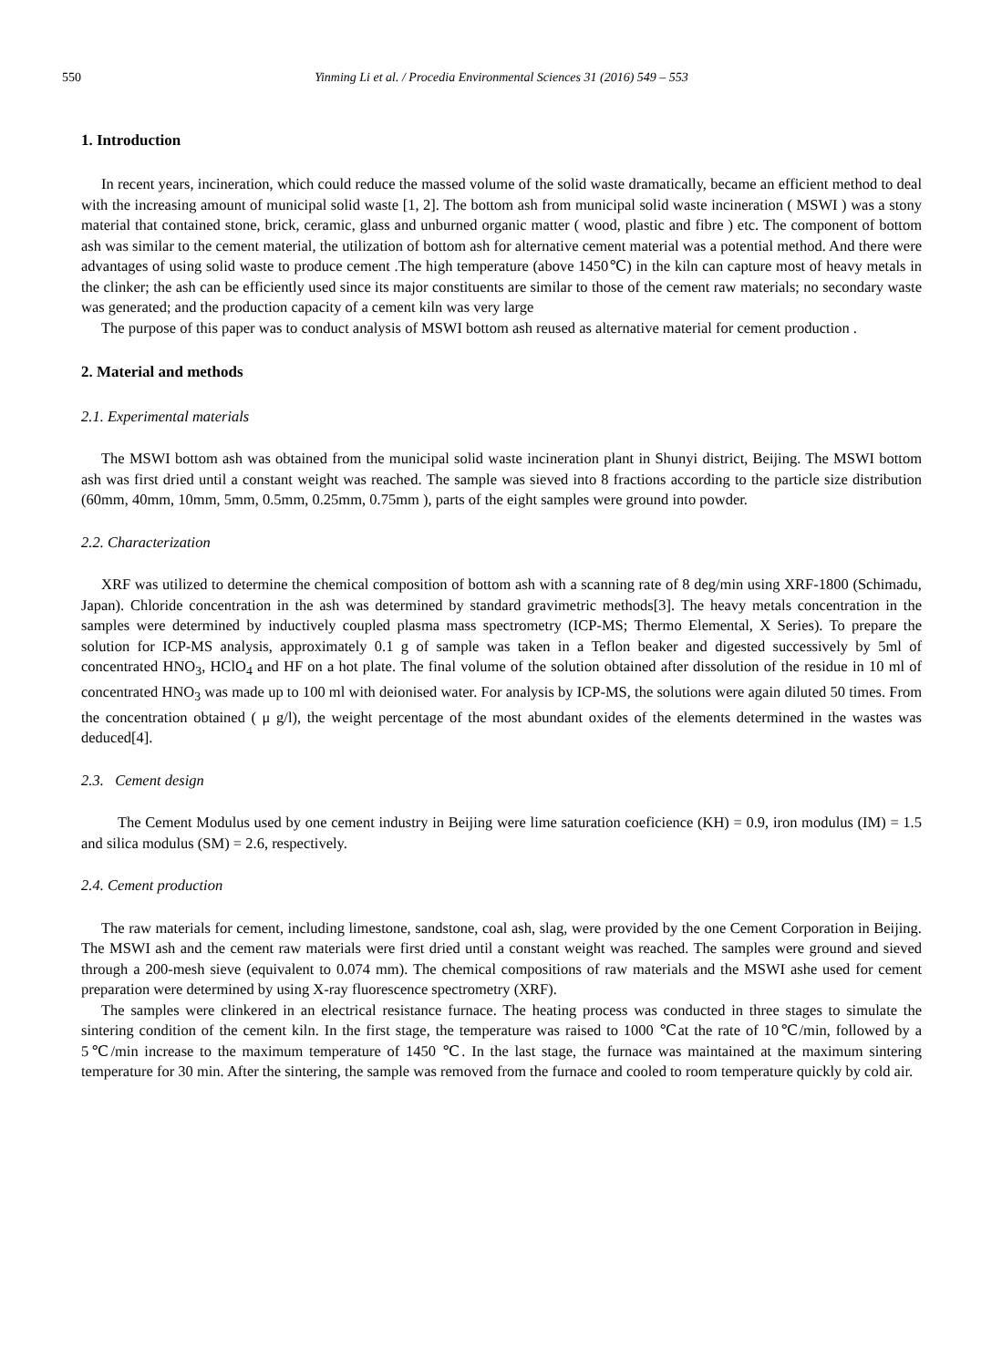550 Yinming Li et al. / Procedia Environmental Sciences 31 (2016) 549 – 553
1. Introduction
In recent years, incineration, which could reduce the massed volume of the solid waste dramatically, became an efficient method to deal with the increasing amount of municipal solid waste [1, 2]. The bottom ash from municipal solid waste incineration ( MSWI ) was a stony material that contained stone, brick, ceramic, glass and unburned organic matter ( wood, plastic and fibre ) etc. The component of bottom ash was similar to the cement material, the utilization of bottom ash for alternative cement material was a potential method. And there were advantages of using solid waste to produce cement .The high temperature (above 1450℃) in the kiln can capture most of heavy metals in the clinker; the ash can be efficiently used since its major constituents are similar to those of the cement raw materials; no secondary waste was generated; and the production capacity of a cement kiln was very large
The purpose of this paper was to conduct analysis of MSWI bottom ash reused as alternative material for cement production .
2. Material and methods
2.1. Experimental materials
The MSWI bottom ash was obtained from the municipal solid waste incineration plant in Shunyi district, Beijing. The MSWI bottom ash was first dried until a constant weight was reached. The sample was sieved into 8 fractions according to the particle size distribution (60mm, 40mm, 10mm, 5mm, 0.5mm, 0.25mm, 0.75mm ), parts of the eight samples were ground into powder.
2.2. Characterization
XRF was utilized to determine the chemical composition of bottom ash with a scanning rate of 8 deg/min using XRF-1800 (Schimadu, Japan). Chloride concentration in the ash was determined by standard gravimetric methods[3]. The heavy metals concentration in the samples were determined by inductively coupled plasma mass spectrometry (ICP-MS; Thermo Elemental, X Series). To prepare the solution for ICP-MS analysis, approximately 0.1 g of sample was taken in a Teflon beaker and digested successively by 5ml of concentrated HNO<sub>3</sub>, HClO<sub>4</sub> and HF on a hot plate. The final volume of the solution obtained after dissolution of the residue in 10 ml of concentrated HNO<sub>3</sub> was made up to 100 ml with deionised water. For analysis by ICP-MS, the solutions were again diluted 50 times. From the concentration obtained ( μ g/l), the weight percentage of the most abundant oxides of the elements determined in the wastes was deduced[4].
2.3. Cement design
The Cement Modulus used by one cement industry in Beijing were lime saturation coeficience (KH) = 0.9, iron modulus (IM) = 1.5 and silica modulus (SM) = 2.6, respectively.
2.4. Cement production
The raw materials for cement, including limestone, sandstone, coal ash, slag, were provided by the one Cement Corporation in Beijing. The MSWI ash and the cement raw materials were first dried until a constant weight was reached. The samples were ground and sieved through a 200-mesh sieve (equivalent to 0.074 mm). The chemical compositions of raw materials and the MSWI ashe used for cement preparation were determined by using X-ray fluorescence spectrometry (XRF).
The samples were clinkered in an electrical resistance furnace. The heating process was conducted in three stages to simulate the sintering condition of the cement kiln. In the first stage, the temperature was raised to 1000 ℃at the rate of 10℃/min, followed by a 5℃/min increase to the maximum temperature of 1450 ℃. In the last stage, the furnace was maintained at the maximum sintering temperature for 30 min. After the sintering, the sample was removed from the furnace and cooled to room temperature quickly by cold air.